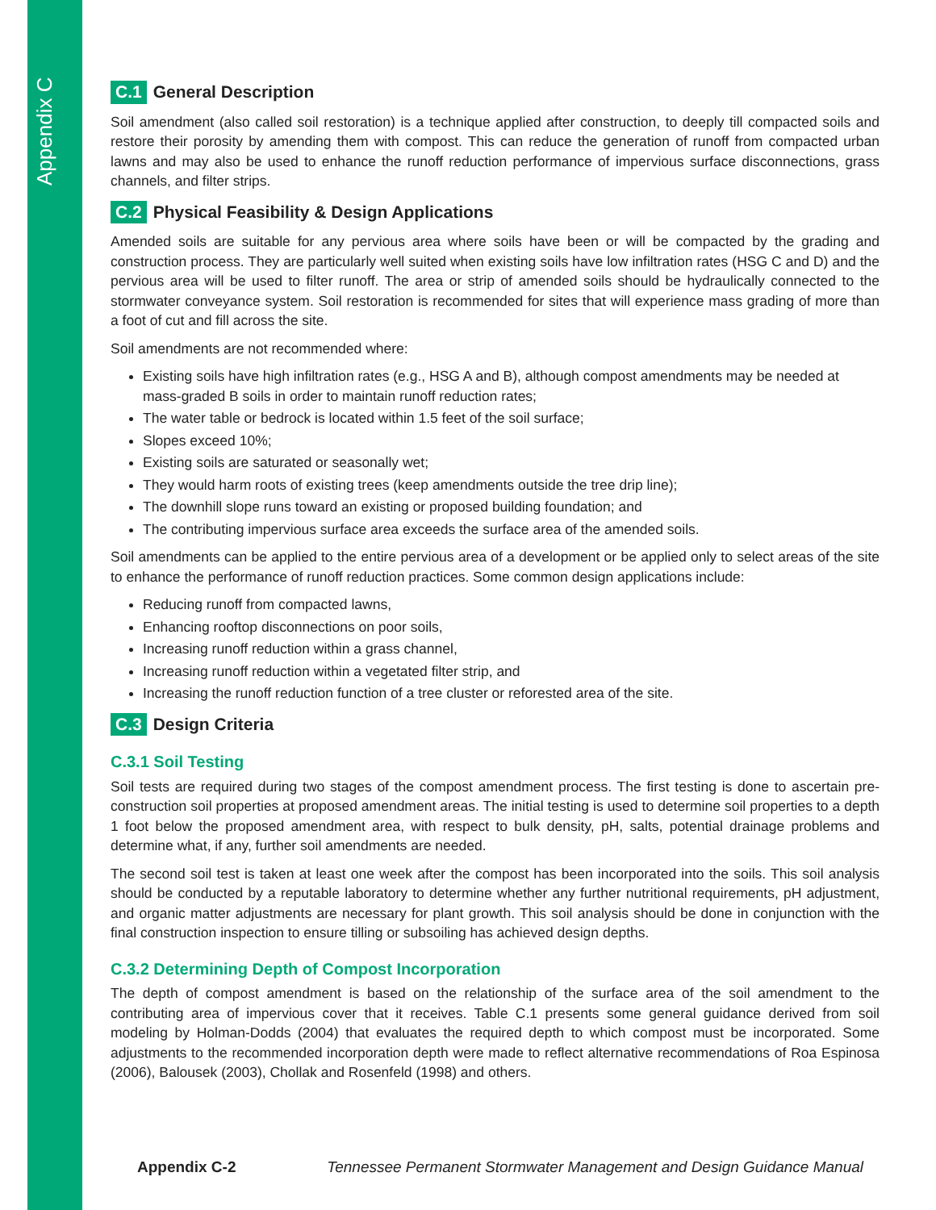Appendix C
C.1 General Description
Soil amendment (also called soil restoration) is a technique applied after construction, to deeply till compacted soils and restore their porosity by amending them with compost. This can reduce the generation of runoff from compacted urban lawns and may also be used to enhance the runoff reduction performance of impervious surface disconnections, grass channels, and filter strips.
C.2 Physical Feasibility & Design Applications
Amended soils are suitable for any pervious area where soils have been or will be compacted by the grading and construction process. They are particularly well suited when existing soils have low infiltration rates (HSG C and D) and the pervious area will be used to filter runoff. The area or strip of amended soils should be hydraulically connected to the stormwater conveyance system. Soil restoration is recommended for sites that will experience mass grading of more than a foot of cut and fill across the site.
Soil amendments are not recommended where:
Existing soils have high infiltration rates (e.g., HSG A and B), although compost amendments may be needed at mass-graded B soils in order to maintain runoff reduction rates;
The water table or bedrock is located within 1.5 feet of the soil surface;
Slopes exceed 10%;
Existing soils are saturated or seasonally wet;
They would harm roots of existing trees (keep amendments outside the tree drip line);
The downhill slope runs toward an existing or proposed building foundation; and
The contributing impervious surface area exceeds the surface area of the amended soils.
Soil amendments can be applied to the entire pervious area of a development or be applied only to select areas of the site to enhance the performance of runoff reduction practices. Some common design applications include:
Reducing runoff from compacted lawns,
Enhancing rooftop disconnections on poor soils,
Increasing runoff reduction within a grass channel,
Increasing runoff reduction within a vegetated filter strip, and
Increasing the runoff reduction function of a tree cluster or reforested area of the site.
C.3 Design Criteria
C.3.1 Soil Testing
Soil tests are required during two stages of the compost amendment process. The first testing is done to ascertain pre-construction soil properties at proposed amendment areas. The initial testing is used to determine soil properties to a depth 1 foot below the proposed amendment area, with respect to bulk density, pH, salts, potential drainage problems and determine what, if any, further soil amendments are needed.
The second soil test is taken at least one week after the compost has been incorporated into the soils. This soil analysis should be conducted by a reputable laboratory to determine whether any further nutritional requirements, pH adjustment, and organic matter adjustments are necessary for plant growth. This soil analysis should be done in conjunction with the final construction inspection to ensure tilling or subsoiling has achieved design depths.
C.3.2 Determining Depth of Compost Incorporation
The depth of compost amendment is based on the relationship of the surface area of the soil amendment to the contributing area of impervious cover that it receives. Table C.1 presents some general guidance derived from soil modeling by Holman-Dodds (2004) that evaluates the required depth to which compost must be incorporated. Some adjustments to the recommended incorporation depth were made to reflect alternative recommendations of Roa Espinosa (2006), Balousek (2003), Chollak and Rosenfeld (1998) and others.
Appendix C-2 Tennessee Permanent Stormwater Management and Design Guidance Manual